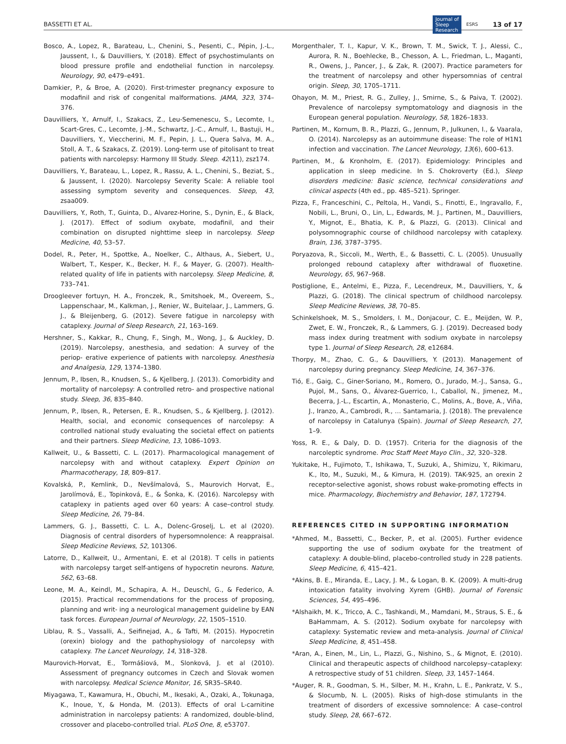BASSETTI ET AL. Journal of
Sleep
Research ESRS 13 of 17
Bosco, A., Lopez, R., Barateau, L., Chenini, S., Pesenti, C., Pépin, J.-L., Jaussent, I., & Dauvilliers, Y. (2018). Effect of psychostimulants on blood pressure profile and endothelial function in narcolepsy. Neurology, 90, e479–e491.
Damkier, P., & Broe, A. (2020). First-trimester pregnancy exposure to modafinil and risk of congenital malformations. JAMA, 323, 374–376.
Dauvilliers, Y., Arnulf, I., Szakacs, Z., Leu-Semenescu, S., Lecomte, I., Scart-Gres, C., Lecomte, J.-M., Schwartz, J.-C., Arnulf, I., Bastuji, H., Dauvilliers, Y., Vieccherini, M. F., Pepin, J. L., Quera Salva, M. A., Stoll, A. T., & Szakacs, Z. (2019). Long-term use of pitolisant to treat patients with narcolepsy: Harmony III Study. Sleep. 42(11), zsz174.
Dauvilliers, Y., Barateau, L., Lopez, R., Rassu, A. L., Chenini, S., Beziat, S., & Jaussent, I. (2020). Narcolepsy Severity Scale: A reliable tool assessing symptom severity and consequences. Sleep, 43, zsaa009.
Dauvilliers, Y., Roth, T., Guinta, D., Alvarez-Horine, S., Dynin, E., & Black, J. (2017). Effect of sodium oxybate, modafinil, and their combination on disrupted nighttime sleep in narcolepsy. Sleep Medicine, 40, 53–57.
Dodel, R., Peter, H., Spottke, A., Noelker, C., Althaus, A., Siebert, U., Walbert, T., Kesper, K., Becker, H. F., & Mayer, G. (2007). Health-related quality of life in patients with narcolepsy. Sleep Medicine, 8, 733–741.
Droogleever fortuyn, H. A., Fronczek, R., Smitshoek, M., Overeem, S., Lappenschaar, M., Kalkman, J., Renier, W., Buitelaar, J., Lammers, G. J., & Bleijenberg, G. (2012). Severe fatigue in narcolepsy with cataplexy. Journal of Sleep Research, 21, 163–169.
Hershner, S., Kakkar, R., Chung, F., Singh, M., Wong, J., & Auckley, D. (2019). Narcolepsy, anesthesia, and sedation: A survey of the periop- erative experience of patients with narcolepsy. Anesthesia and Analgesia, 129, 1374–1380.
Jennum, P., Ibsen, R., Knudsen, S., & Kjellberg, J. (2013). Comorbidity and mortality of narcolepsy: A controlled retro- and prospective national study. Sleep, 36, 835–840.
Jennum, P., Ibsen, R., Petersen, E. R., Knudsen, S., & Kjellberg, J. (2012). Health, social, and economic consequences of narcolepsy: A controlled national study evaluating the societal effect on patients and their partners. Sleep Medicine, 13, 1086–1093.
Kallweit, U., & Bassetti, C. L. (2017). Pharmacological management of narcolepsy with and without cataplexy. Expert Opinion on Pharmacotherapy, 18, 809–817.
Kovalská, P., Kemlink, D., Nevšímalová, S., Maurovich Horvat, E., Jarolímová, E., Topinková, E., & Šonka, K. (2016). Narcolepsy with cataplexy in patients aged over 60 years: A case–control study. Sleep Medicine, 26, 79–84.
Lammers, G. J., Bassetti, C. L. A., Dolenc-Groselj, L. et al (2020). Diagnosis of central disorders of hypersomnolence: A reappraisal. Sleep Medicine Reviews, 52, 101306.
Latorre, D., Kallweit, U., Armentani, E. et al (2018). T cells in patients with narcolepsy target self-antigens of hypocretin neurons. Nature, 562, 63–68.
Leone, M. A., Keindl, M., Schapira, A. H., Deuschl, G., & Federico, A. (2015). Practical recommendations for the process of proposing, planning and writ- ing a neurological management guideline by EAN task forces. European Journal of Neurology, 22, 1505–1510.
Liblau, R. S., Vassalli, A., Seifinejad, A., & Tafti, M. (2015). Hypocretin (orexin) biology and the pathophysiology of narcolepsy with cataplexy. The Lancet Neurology, 14, 318–328.
Maurovich-Horvat, E., Tormášiová, M., Slonková, J. et al (2010). Assessment of pregnancy outcomes in Czech and Slovak women with narcolepsy. Medical Science Monitor, 16, SR35–SR40.
Miyagawa, T., Kawamura, H., Obuchi, M., Ikesaki, A., Ozaki, A., Tokunaga, K., Inoue, Y., & Honda, M. (2013). Effects of oral L-carnitine administration in narcolepsy patients: A randomized, double-blind, crossover and placebo-controlled trial. PLoS One, 8, e53707.
Morgenthaler, T. I., Kapur, V. K., Brown, T. M., Swick, T. J., Alessi, C., Aurora, R. N., Boehlecke, B., Chesson, A. L., Friedman, L., Maganti, R., Owens, J., Pancer, J., & Zak, R. (2007). Practice parameters for the treatment of narcolepsy and other hypersomnias of central origin. Sleep, 30, 1705–1711.
Ohayon, M. M., Priest, R. G., Zulley, J., Smirne, S., & Paiva, T. (2002). Prevalence of narcolepsy symptomatology and diagnosis in the European general population. Neurology, 58, 1826–1833.
Partinen, M., Kornum, B. R., Plazzi, G., Jennum, P., Julkunen, I., & Vaarala, O. (2014). Narcolepsy as an autoimmune disease: The role of H1N1 infection and vaccination. The Lancet Neurology, 13(6), 600–613.
Partinen, M., & Kronholm, E. (2017). Epidemiology: Principles and application in sleep medicine. In S. Chokroverty (Ed.), Sleep disorders medicine: Basic science, technical considerations and clinical aspects (4th ed., pp. 485–521). Springer.
Pizza, F., Franceschini, C., Peltola, H., Vandi, S., Finotti, E., Ingravallo, F., Nobili, L., Bruni, O., Lin, L., Edwards, M. J., Partinen, M., Dauvilliers, Y., Mignot, E., Bhatia, K. P., & Plazzi, G. (2013). Clinical and polysomnographic course of childhood narcolepsy with cataplexy. Brain, 136, 3787–3795.
Poryazova, R., Siccoli, M., Werth, E., & Bassetti, C. L. (2005). Unusually prolonged rebound cataplexy after withdrawal of fluoxetine. Neurology, 65, 967–968.
Postiglione, E., Antelmi, E., Pizza, F., Lecendreux, M., Dauvilliers, Y., & Plazzi, G. (2018). The clinical spectrum of childhood narcolepsy. Sleep Medicine Reviews, 38, 70–85.
Schinkelshoek, M. S., Smolders, I. M., Donjacour, C. E., Meijden, W. P., Zwet, E. W., Fronczek, R., & Lammers, G. J. (2019). Decreased body mass index during treatment with sodium oxybate in narcolepsy type 1. Journal of Sleep Research, 28, e12684.
Thorpy, M., Zhao, C. G., & Dauvilliers, Y. (2013). Management of narcolepsy during pregnancy. Sleep Medicine, 14, 367–376.
Tió, E., Gaig, C., Giner-Soriano, M., Romero, O., Jurado, M.-J., Sansa, G., Pujol, M., Sans, O., Álvarez-Guerrico, I., Caballol, N., Jimenez, M., Becerra, J.-L., Escartin, A., Monasterio, C., Molins, A., Bove, A., Viña, J., Iranzo, A., Cambrodi, R., … Santamaria, J. (2018). The prevalence of narcolepsy in Catalunya (Spain). Journal of Sleep Research, 27, 1–9.
Yoss, R. E., & Daly, D. D. (1957). Criteria for the diagnosis of the narcoleptic syndrome. Proc Staff Meet Mayo Clin., 32, 320–328.
Yukitake, H., Fujimoto, T., Ishikawa, T., Suzuki, A., Shimizu, Y., Rikimaru, K., Ito, M., Suzuki, M., & Kimura, H. (2019). TAK-925, an orexin 2 receptor-selective agonist, shows robust wake-promoting effects in mice. Pharmacology, Biochemistry and Behavior, 187, 172794.
REFERENCES CITED IN SUPPORTING INFORMATION
*Ahmed, M., Bassetti, C., Becker, P., et al. (2005). Further evidence supporting the use of sodium oxybate for the treatment of cataplexy: A double-blind, placebo-controlled study in 228 patients. Sleep Medicine, 6, 415–421.
*Akins, B. E., Miranda, E., Lacy, J. M., & Logan, B. K. (2009). A multi-drug intoxication fatality involving Xyrem (GHB). Journal of Forensic Sciences, 54, 495–496.
*Alshaikh, M. K., Tricco, A. C., Tashkandi, M., Mamdani, M., Straus, S. E., & BaHammam, A. S. (2012). Sodium oxybate for narcolepsy with cataplexy: Systematic review and meta-analysis. Journal of Clinical Sleep Medicine, 8, 451–458.
*Aran, A., Einen, M., Lin, L., Plazzi, G., Nishino, S., & Mignot, E. (2010). Clinical and therapeutic aspects of childhood narcolepsy–cataplexy: A retrospective study of 51 children. Sleep, 33, 1457–1464.
*Auger, R. R., Goodman, S. H., Silber, M. H., Krahn, L. E., Pankratz, V. S., & Slocumb, N. L. (2005). Risks of high-dose stimulants in the treatment of disorders of excessive somnolence: A case–control study. Sleep, 28, 667–672.